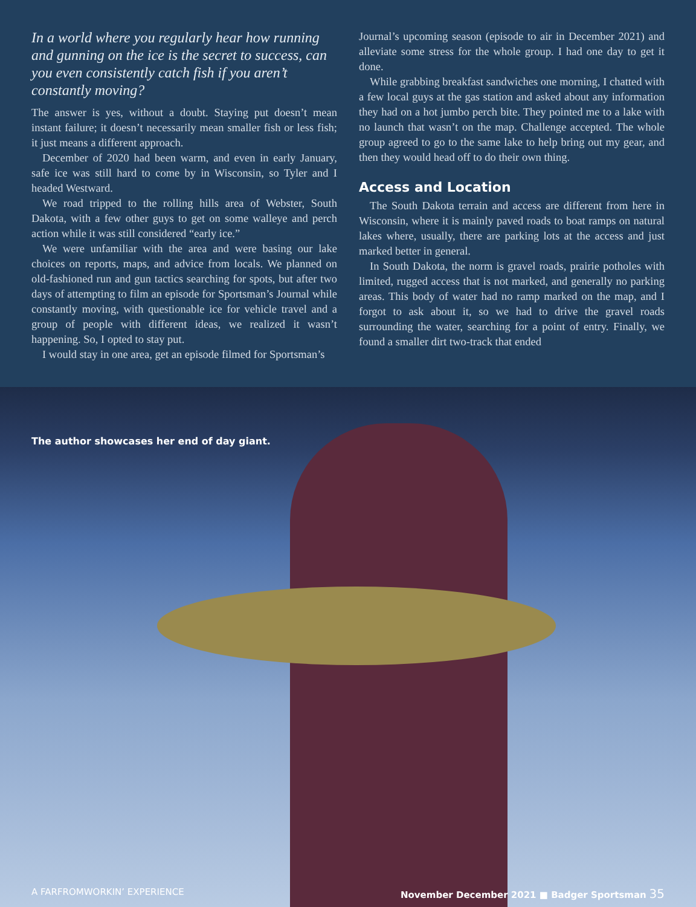In a world where you regularly hear how running and gunning on the ice is the secret to success, can you even consistently catch fish if you aren’t constantly moving?
The answer is yes, without a doubt. Staying put doesn’t mean instant failure; it doesn’t necessarily mean smaller fish or less fish; it just means a different approach.
December of 2020 had been warm, and even in early January, safe ice was still hard to come by in Wisconsin, so Tyler and I headed Westward.
We road tripped to the rolling hills area of Webster, South Dakota, with a few other guys to get on some walleye and perch action while it was still considered “early ice.”
We were unfamiliar with the area and were basing our lake choices on reports, maps, and advice from locals. We planned on old-fashioned run and gun tactics searching for spots, but after two days of attempting to film an episode for Sportsman’s Journal while constantly moving, with questionable ice for vehicle travel and a group of people with different ideas, we realized it wasn’t happening. So, I opted to stay put.
I would stay in one area, get an episode filmed for Sportsman’s
Journal’s upcoming season (episode to air in December 2021) and alleviate some stress for the whole group. I had one day to get it done.
While grabbing breakfast sandwiches one morning, I chatted with a few local guys at the gas station and asked about any information they had on a hot jumbo perch bite. They pointed me to a lake with no launch that wasn’t on the map. Challenge accepted. The whole group agreed to go to the same lake to help bring out my gear, and then they would head off to do their own thing.
Access and Location
The South Dakota terrain and access are different from here in Wisconsin, where it is mainly paved roads to boat ramps on natural lakes where, usually, there are parking lots at the access and just marked better in general.
In South Dakota, the norm is gravel roads, prairie potholes with limited, rugged access that is not marked, and generally no parking areas. This body of water had no ramp marked on the map, and I forgot to ask about it, so we had to drive the gravel roads surrounding the water, searching for a point of entry. Finally, we found a smaller dirt two-track that ended
The author showcases her end of day giant.
A FARFROMWORKIN’ EXPERIENCE November December 2021 ■ Badger Sportsman 35